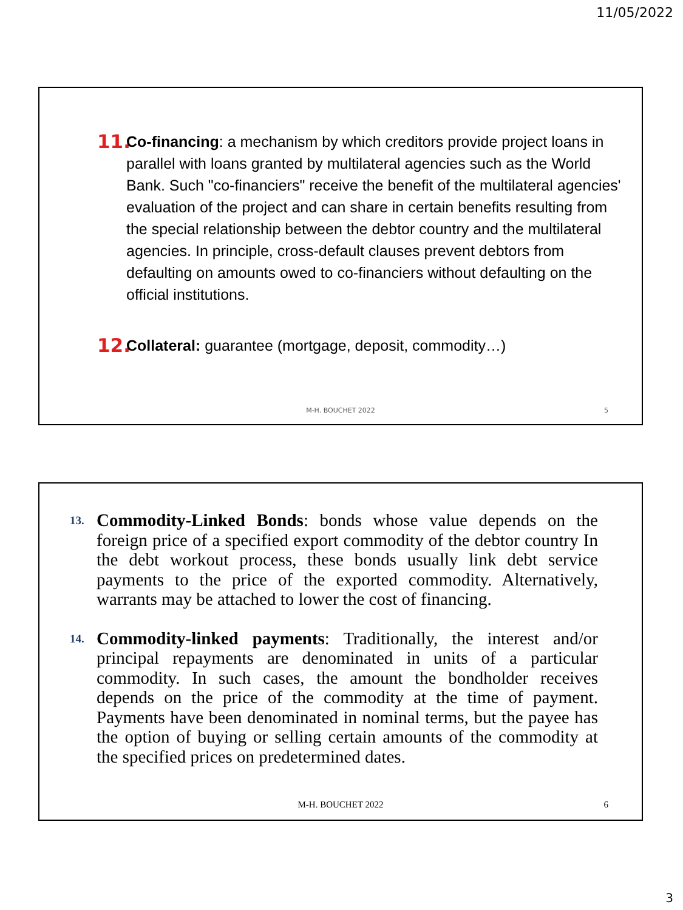11/05/2022
11.
Co-financing: a mechanism by which creditors provide project loans in parallel with loans granted by multilateral agencies such as the World Bank. Such "co-financiers" receive the benefit of the multilateral agencies' evaluation of the project and can share in certain benefits resulting from the special relationship between the debtor country and the multilateral agencies. In principle, cross-default clauses prevent debtors from defaulting on amounts owed to co-financiers without defaulting on the official institutions.
12.
Collateral: guarantee (mortgage, deposit, commodity…)
M-H. BOUCHET 2022 5
13.
Commodity-Linked Bonds: bonds whose value depends on the foreign price of a specified export commodity of the debtor country In the debt workout process, these bonds usually link debt service payments to the price of the exported commodity. Alternatively, warrants may be attached to lower the cost of financing.
14.
Commodity-linked payments: Traditionally, the interest and/or principal repayments are denominated in units of a particular commodity. In such cases, the amount the bondholder receives depends on the price of the commodity at the time of payment. Payments have been denominated in nominal terms, but the payee has the option of buying or selling certain amounts of the commodity at the specified prices on predetermined dates.
M-H. BOUCHET 2022 6
3